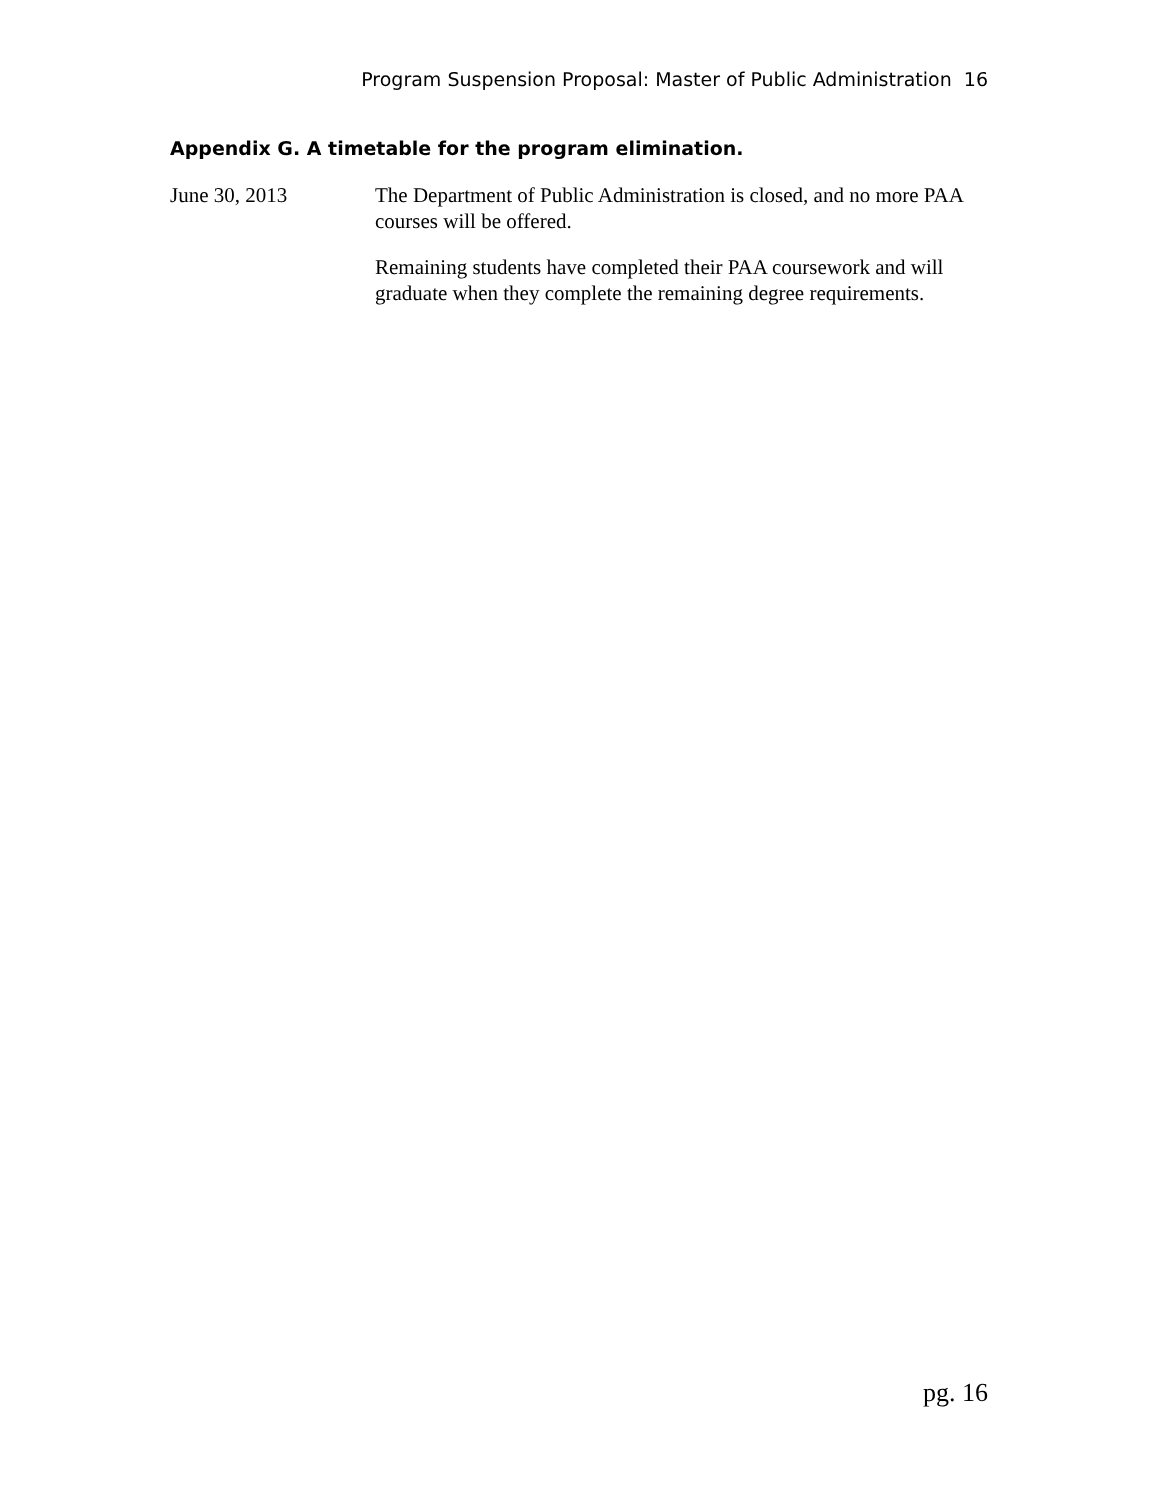Program Suspension Proposal: Master of Public Administration 16
Appendix G. A timetable for the program elimination.
June 30, 2013 The Department of Public Administration is closed, and no more PAA courses will be offered.
Remaining students have completed their PAA coursework and will graduate when they complete the remaining degree requirements.
pg. 16